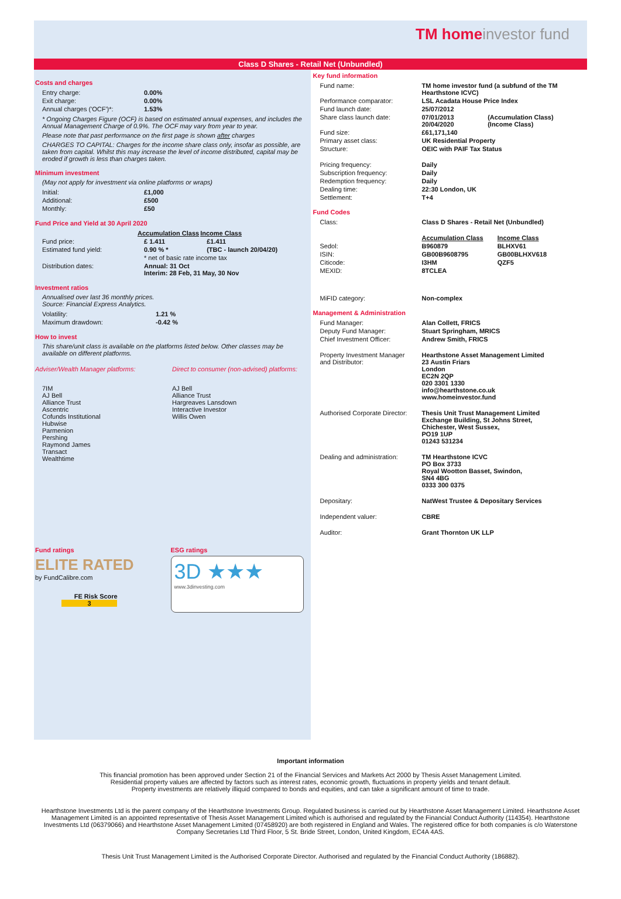TM homeinvestor fund
Class D Shares - Retail Net (Unbundled)
Costs and charges
| Entry charge: | 0.00% |
| Exit charge: | 0.00% |
| Annual charges ('OCF')*: | 1.53% |
* Ongoing Charges Figure (OCF) is based on estimated annual expenses, and includes the Annual Management Charge of 0.9%. The OCF may vary from year to year.
Please note that past performance on the first page is shown after charges
CHARGES TO CAPITAL: Charges for the income share class only, insofar as possible, are taken from capital. Whilst this may increase the level of income distributed, capital may be eroded if growth is less than charges taken.
Minimum investment
(May not apply for investment via online platforms or wraps)
| Initial: | £1,000 |
| Additional: | £500 |
| Monthly: | £50 |
Fund Price and Yield at 30 April 2020
| | Accumulation Class | Income Class |
| --- | --- | --- |
| Fund price: | £ 1.411 | £1.411 |
| Estimated fund yield: | 0.90 % * | (TBC - launch 20/04/20) |
| | * net of basic rate income tax | |
| Distribution dates: | Annual: 31 Oct Interim: 28 Feb, 31 May, 30 Nov | |
Investment ratios
Annualised over last 36 monthly prices.
Source: Financial Express Analytics.
| Volatility: | 1.21 % |
| Maximum drawdown: | -0.42 % |
How to invest
This share/unit class is available on the platforms listed below. Other classes may be available on different platforms.
| Adviser/Wealth Manager platforms: | Direct to consumer (non-advised) platforms: |
| 7IM AJ Bell Alliance Trust Ascentric Cofunds Institutional Hubwise Parmenion Pershing Raymond James Transact Wealthtime | AJ Bell Alliance Trust Hargreaves Lansdown Interactive Investor Willis Owen |
| Fund ratings ELITE RATED by FundCalibre.com FE Risk Score 3 | ESG ratings 3D ★★★ www.3dinvesting.com |
Key fund information
| Fund name: | TM home investor fund (a subfund of the TM Hearthstone ICVC) | |
| Performance comparator: | LSL Acadata House Price Index | |
| Fund launch date: | 25/07/2012 | |
| Share class launch date: | 07/01/2013 20/04/2020 | (Accumulation Class) (Income Class) |
| Fund size: | £61,171,140 | |
| Primary asset class: | UK Residential Property | |
| Structure: | OEIC with PAIF Tax Status | |
| Pricing frequency: | Daily | |
| Subscription frequency: | Daily | |
| Redemption frequency: | Daily | |
| Dealing time: | 22:30 London, UK | |
| Settlement: | T+4 | |
Fund Codes
| Class: | Class D Shares - Retail Net (Unbundled) | |
| | Accumulation Class | Income Class |
| Sedol: | B960879 | BLHXV61 |
| ISIN: | GB00B9608795 | GB00BLHXV618 |
| Citicode: | I3HM | QZF5 |
| MEXID: | 8TCLEA | |
| MiFID category: | Non-complex | |
Management & Administration
| Fund Manager: | Alan Collett, FRICS |
| Deputy Fund Manager: | Stuart Springham, MRICS |
| Chief Investment Officer: | Andrew Smith, FRICS |
| Property Investment Manager and Distributor: | Hearthstone Asset Management Limited 23 Austin Friars London EC2N 2QP 020 3301 1330 info@hearthstone.co.uk www.homeinvestor.fund |
| Authorised Corporate Director: | Thesis Unit Trust Management Limited Exchange Building, St Johns Street, Chichester, West Sussex, PO19 1UP 01243 531234 |
| Dealing and administration: | TM Hearthstone ICVC PO Box 3733 Royal Wootton Basset, Swindon, SN4 4BG 0333 300 0375 |
| Depositary: | NatWest Trustee & Depositary Services |
| Independent valuer: | CBRE |
| Auditor: | Grant Thornton UK LLP |
Important information
This financial promotion has been approved under Section 21 of the Financial Services and Markets Act 2000 by Thesis Asset Management Limited.
Residential property values are affected by factors such as interest rates, economic growth, fluctuations in property yields and tenant default.
Property investments are relatively illiquid compared to bonds and equities, and can take a significant amount of time to trade.
Hearthstone Investments Ltd is the parent company of the Hearthstone Investments Group. Regulated business is carried out by Hearthstone Asset Management Limited. Hearthstone Asset Management Limited is an appointed representative of Thesis Asset Management Limited which is authorised and regulated by the Financial Conduct Authority (114354). Hearthstone Investments Ltd (06379066) and Hearthstone Asset Management Limited (07458920) are both registered in England and Wales. The registered office for both companies is c/o Waterstone Company Secretaries Ltd Third Floor, 5 St. Bride Street, London, United Kingdom, EC4A 4AS.
Thesis Unit Trust Management Limited is the Authorised Corporate Director. Authorised and regulated by the Financial Conduct Authority (186882).